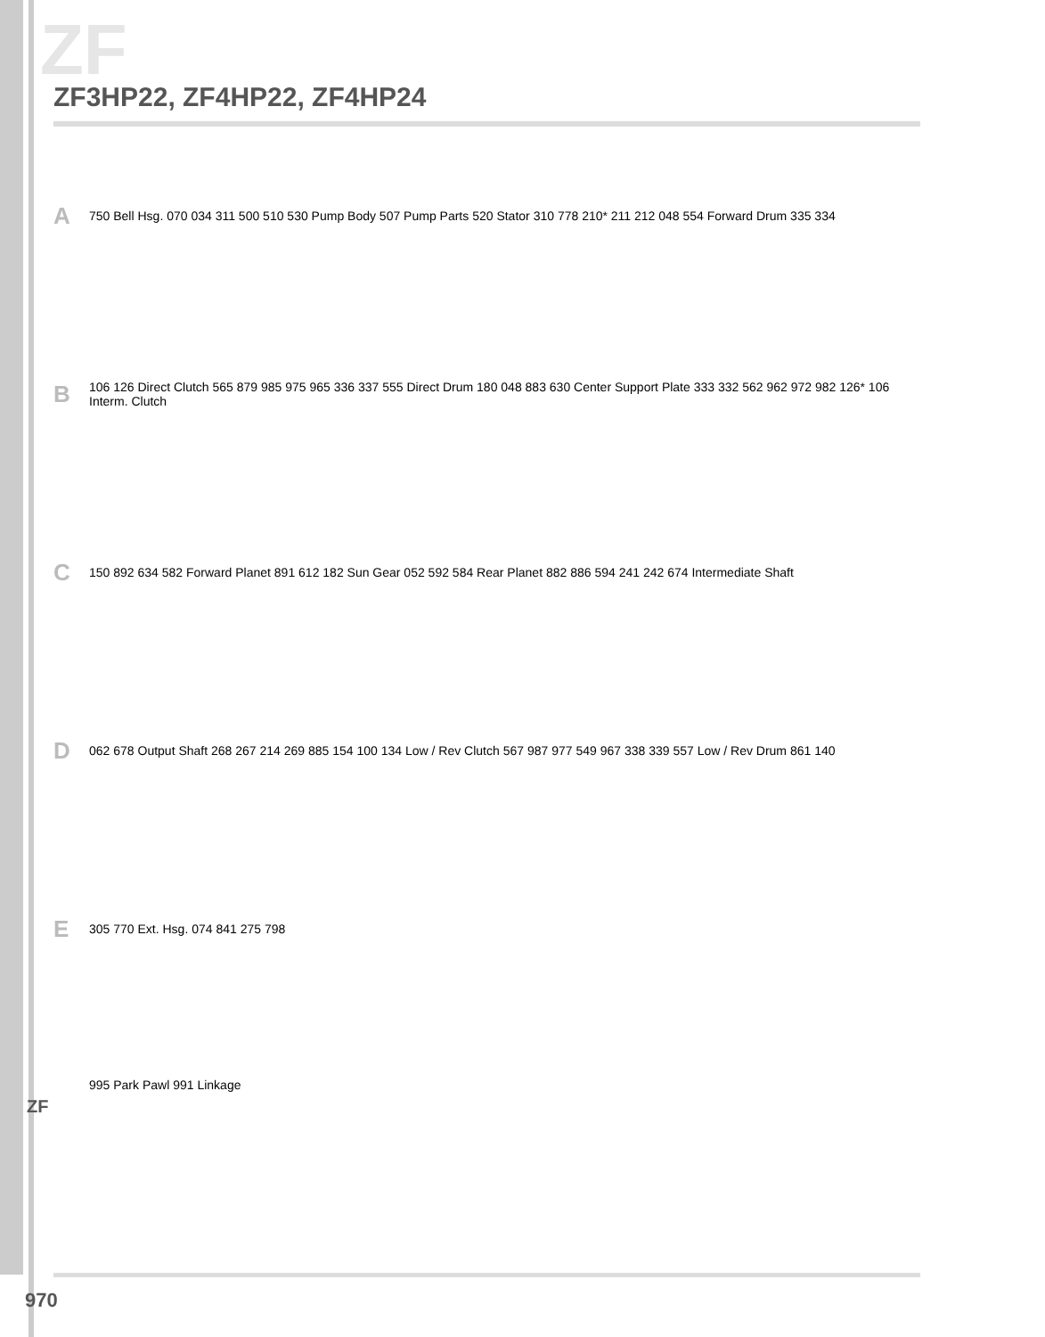ZF
ZF3HP22, ZF4HP22, ZF4HP24
A
750 Bell Hsg. 070 034 311 500 510 530 Pump Body 507 Pump Parts 520 Stator 310 778 210* 211 212 048 554 Forward Drum 335 334
B
106 126 Direct Clutch 565 879 985 975 965 336 337 555 Direct Drum 180 048 883 630 Center Support Plate 333 332 562 962 972 982 126* 106 Interm. Clutch
C
150 892 634 582 Forward Planet 891 612 182 Sun Gear 052 592 584 Rear Planet 882 886 594 241 242 674 Intermediate Shaft
D
062 678 Output Shaft 268 267 214 269 885 154 100 134 Low / Rev Clutch 567 987 977 549 967 338 339 557 Low / Rev Drum 861 140
E
305 770 Ext. Hsg. 074 841 275 798
995 Park Pawl 991 Linkage
ZF
970